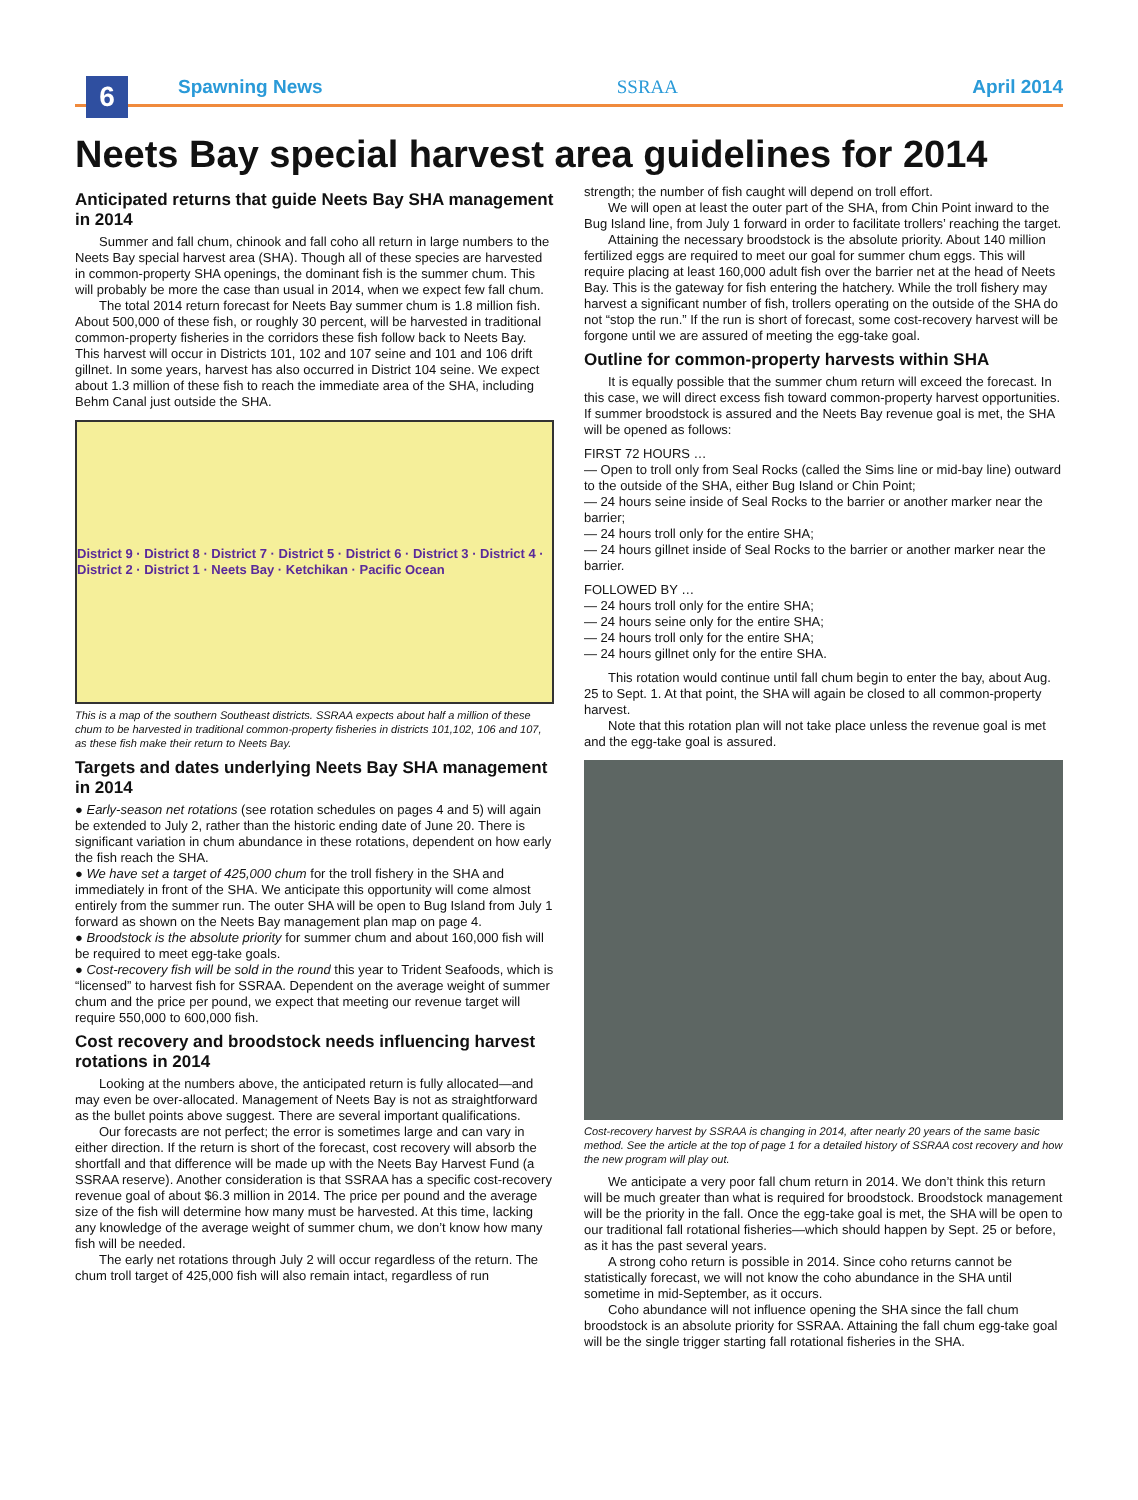6
Spawning News SSRAA April 2014
Neets Bay special harvest area guidelines for 2014
Anticipated returns that guide Neets Bay SHA management in 2014
Summer and fall chum, chinook and fall coho all return in large numbers to the Neets Bay special harvest area (SHA). Though all of these species are harvested in common-property SHA openings, the dominant fish is the summer chum. This will probably be more the case than usual in 2014, when we expect few fall chum.
The total 2014 return forecast for Neets Bay summer chum is 1.8 million fish. About 500,000 of these fish, or roughly 30 percent, will be harvested in traditional common-property fisheries in the corridors these fish follow back to Neets Bay. This harvest will occur in Districts 101, 102 and 107 seine and 101 and 106 drift gillnet. In some years, harvest has also occurred in District 104 seine. We expect about 1.3 million of these fish to reach the immediate area of the SHA, including Behm Canal just outside the SHA.
District 9 · District 8 · District 7 · District 5 · District 6 · District 3 · District 4 · District 2 · District 1 · Neets Bay · Ketchikan · Pacific Ocean
This is a map of the southern Southeast districts. SSRAA expects about half a million of these chum to be harvested in traditional common-property fisheries in districts 101,102, 106 and 107, as these fish make their return to Neets Bay.
Targets and dates underlying Neets Bay SHA management in 2014
● Early-season net rotations (see rotation schedules on pages 4 and 5) will again be extended to July 2, rather than the historic ending date of June 20. There is significant variation in chum abundance in these rotations, dependent on how early the fish reach the SHA.
● We have set a target of 425,000 chum for the troll fishery in the SHA and immediately in front of the SHA. We anticipate this opportunity will come almost entirely from the summer run. The outer SHA will be open to Bug Island from July 1 forward as shown on the Neets Bay management plan map on page 4.
● Broodstock is the absolute priority for summer chum and about 160,000 fish will be required to meet egg-take goals.
● Cost-recovery fish will be sold in the round this year to Trident Seafoods, which is “licensed” to harvest fish for SSRAA. Dependent on the average weight of summer chum and the price per pound, we expect that meeting our revenue target will require 550,000 to 600,000 fish.
Cost recovery and broodstock needs influencing harvest rotations in 2014
Looking at the numbers above, the anticipated return is fully allocated—and may even be over-allocated. Management of Neets Bay is not as straightforward as the bullet points above suggest. There are several important qualifications.
Our forecasts are not perfect; the error is sometimes large and can vary in either direction. If the return is short of the forecast, cost recovery will absorb the shortfall and that difference will be made up with the Neets Bay Harvest Fund (a SSRAA reserve). Another consideration is that SSRAA has a specific cost-recovery revenue goal of about $6.3 million in 2014. The price per pound and the average size of the fish will determine how many must be harvested. At this time, lacking any knowledge of the average weight of summer chum, we don’t know how many fish will be needed.
The early net rotations through July 2 will occur regardless of the return. The chum troll target of 425,000 fish will also remain intact, regardless of run
strength; the number of fish caught will depend on troll effort.
We will open at least the outer part of the SHA, from Chin Point inward to the Bug Island line, from July 1 forward in order to facilitate trollers’ reaching the target.
Attaining the necessary broodstock is the absolute priority. About 140 million fertilized eggs are required to meet our goal for summer chum eggs. This will require placing at least 160,000 adult fish over the barrier net at the head of Neets Bay. This is the gateway for fish entering the hatchery. While the troll fishery may harvest a significant number of fish, trollers operating on the outside of the SHA do not “stop the run.” If the run is short of forecast, some cost-recovery harvest will be forgone until we are assured of meeting the egg-take goal.
Outline for common-property harvests within SHA
It is equally possible that the summer chum return will exceed the forecast. In this case, we will direct excess fish toward common-property harvest opportunities. If summer broodstock is assured and the Neets Bay revenue goal is met, the SHA will be opened as follows:
FIRST 72 HOURS …
— Open to troll only from Seal Rocks (called the Sims line or mid-bay line) outward to the outside of the SHA, either Bug Island or Chin Point;
— 24 hours seine inside of Seal Rocks to the barrier or another marker near the barrier;
— 24 hours troll only for the entire SHA;
— 24 hours gillnet inside of Seal Rocks to the barrier or another marker near the barrier.
FOLLOWED BY …
— 24 hours troll only for the entire SHA;
— 24 hours seine only for the entire SHA;
— 24 hours troll only for the entire SHA;
— 24 hours gillnet only for the entire SHA.
This rotation would continue until fall chum begin to enter the bay, about Aug. 25 to Sept. 1. At that point, the SHA will again be closed to all common-property harvest.
Note that this rotation plan will not take place unless the revenue goal is met and the egg-take goal is assured.
Cost-recovery harvest by SSRAA is changing in 2014, after nearly 20 years of the same basic method. See the article at the top of page 1 for a detailed history of SSRAA cost recovery and how the new program will play out.
We anticipate a very poor fall chum return in 2014. We don’t think this return will be much greater than what is required for broodstock. Broodstock management will be the priority in the fall. Once the egg-take goal is met, the SHA will be open to our traditional fall rotational fisheries—which should happen by Sept. 25 or before, as it has the past several years.
A strong coho return is possible in 2014. Since coho returns cannot be statistically forecast, we will not know the coho abundance in the SHA until sometime in mid-September, as it occurs.
Coho abundance will not influence opening the SHA since the fall chum broodstock is an absolute priority for SSRAA. Attaining the fall chum egg-take goal will be the single trigger starting fall rotational fisheries in the SHA.